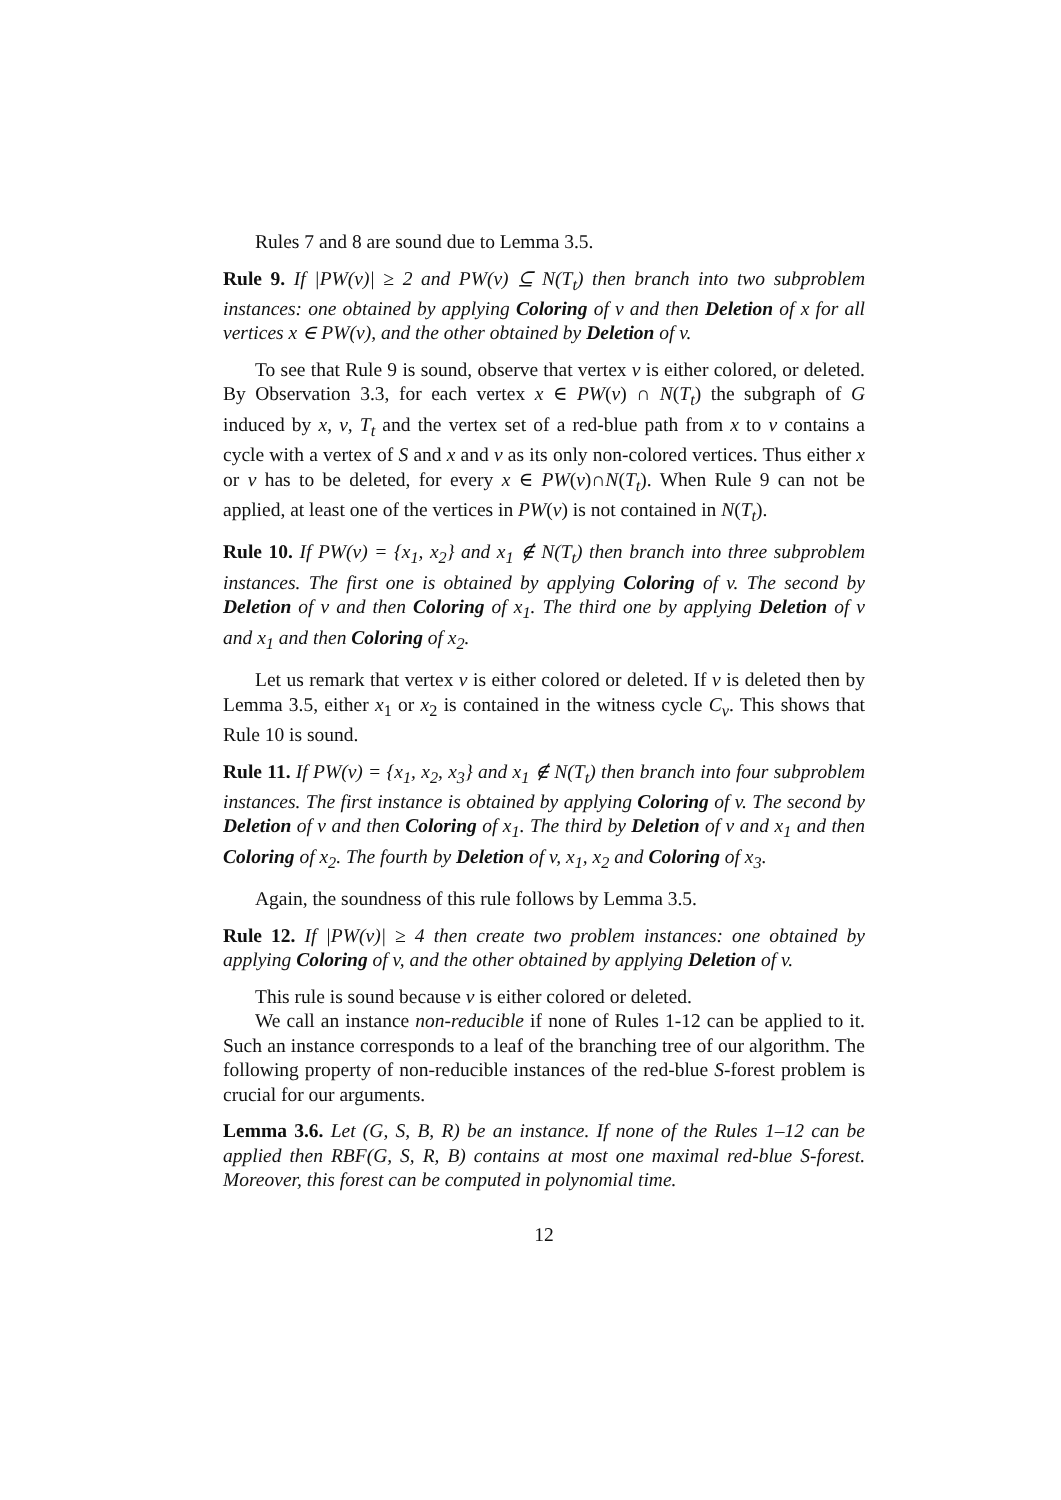Rules 7 and 8 are sound due to Lemma 3.5.
Rule 9. If |PW(v)| ≥ 2 and PW(v) ⊆ N(T<sub>t</sub>) then branch into two subproblem instances: one obtained by applying Coloring of v and then Deletion of x for all vertices x ∈ PW(v), and the other obtained by Deletion of v.
To see that Rule 9 is sound, observe that vertex v is either colored, or deleted. By Observation 3.3, for each vertex x ∈ PW(v) ∩ N(T<sub>t</sub>) the subgraph of G induced by x, v, T<sub>t</sub> and the vertex set of a red-blue path from x to v contains a cycle with a vertex of S and x and v as its only non-colored vertices. Thus either x or v has to be deleted, for every x ∈ PW(v)∩N(T<sub>t</sub>). When Rule 9 can not be applied, at least one of the vertices in PW(v) is not contained in N(T<sub>t</sub>).
Rule 10. If PW(v) = {x<sub>1</sub>, x<sub>2</sub>} and x<sub>1</sub> ∉ N(T<sub>t</sub>) then branch into three subproblem instances. The first one is obtained by applying Coloring of v. The second by Deletion of v and then Coloring of x<sub>1</sub>. The third one by applying Deletion of v and x<sub>1</sub> and then Coloring of x<sub>2</sub>.
Let us remark that vertex v is either colored or deleted. If v is deleted then by Lemma 3.5, either x<sub>1</sub> or x<sub>2</sub> is contained in the witness cycle C<sub>v</sub>. This shows that Rule 10 is sound.
Rule 11. If PW(v) = {x<sub>1</sub>, x<sub>2</sub>, x<sub>3</sub>} and x<sub>1</sub> ∉ N(T<sub>t</sub>) then branch into four subproblem instances. The first instance is obtained by applying Coloring of v. The second by Deletion of v and then Coloring of x<sub>1</sub>. The third by Deletion of v and x<sub>1</sub> and then Coloring of x<sub>2</sub>. The fourth by Deletion of v, x<sub>1</sub>, x<sub>2</sub> and Coloring of x<sub>3</sub>.
Again, the soundness of this rule follows by Lemma 3.5.
Rule 12. If |PW(v)| ≥ 4 then create two problem instances: one obtained by applying Coloring of v, and the other obtained by applying Deletion of v.
This rule is sound because v is either colored or deleted.
We call an instance non-reducible if none of Rules 1-12 can be applied to it. Such an instance corresponds to a leaf of the branching tree of our algorithm. The following property of non-reducible instances of the red-blue S-forest problem is crucial for our arguments.
Lemma 3.6. Let (G, S, B, R) be an instance. If none of the Rules 1–12 can be applied then RBF(G, S, R, B) contains at most one maximal red-blue S-forest. Moreover, this forest can be computed in polynomial time.
12